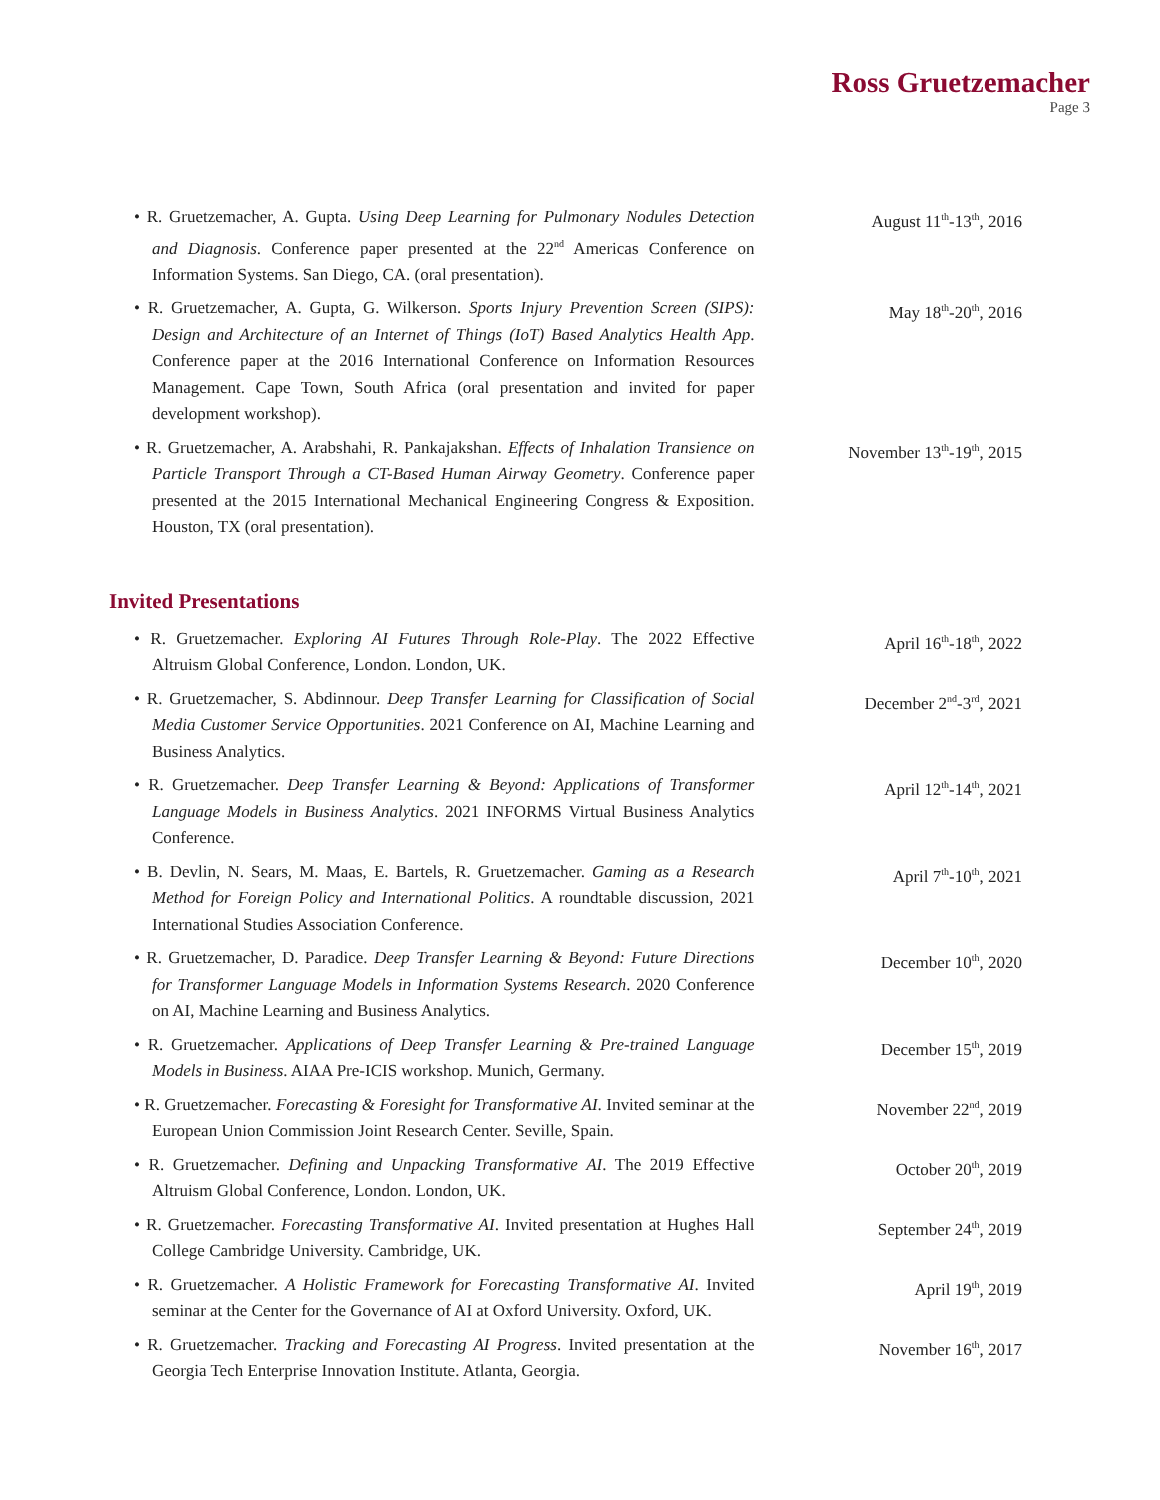Ross Gruetzemacher
Page 3
• R. Gruetzemacher, A. Gupta. Using Deep Learning for Pulmonary Nodules Detection and Diagnosis. Conference paper presented at the 22<sup>nd</sup> Americas Conference on Information Systems. San Diego, CA. (oral presentation).
August 11<sup>th</sup>-13<sup>th</sup>, 2016
• R. Gruetzemacher, A. Gupta, G. Wilkerson. Sports Injury Prevention Screen (SIPS): Design and Architecture of an Internet of Things (IoT) Based Analytics Health App. Conference paper at the 2016 International Conference on Information Resources Management. Cape Town, South Africa (oral presentation and invited for paper development workshop).
May 18<sup>th</sup>-20<sup>th</sup>, 2016
• R. Gruetzemacher, A. Arabshahi, R. Pankajakshan. Effects of Inhalation Transience on Particle Transport Through a CT-Based Human Airway Geometry. Conference paper presented at the 2015 International Mechanical Engineering Congress & Exposition. Houston, TX (oral presentation).
November 13<sup>th</sup>-19<sup>th</sup>, 2015
Invited Presentations
• R. Gruetzemacher. Exploring AI Futures Through Role-Play. The 2022 Effective Altruism Global Conference, London. London, UK.
April 16<sup>th</sup>-18<sup>th</sup>, 2022
• R. Gruetzemacher, S. Abdinnour. Deep Transfer Learning for Classification of Social Media Customer Service Opportunities. 2021 Conference on AI, Machine Learning and Business Analytics.
December 2<sup>nd</sup>-3<sup>rd</sup>, 2021
• R. Gruetzemacher. Deep Transfer Learning & Beyond: Applications of Transformer Language Models in Business Analytics. 2021 INFORMS Virtual Business Analytics Conference.
April 12<sup>th</sup>-14<sup>th</sup>, 2021
• B. Devlin, N. Sears, M. Maas, E. Bartels, R. Gruetzemacher. Gaming as a Research Method for Foreign Policy and International Politics. A roundtable discussion, 2021 International Studies Association Conference.
April 7<sup>th</sup>-10<sup>th</sup>, 2021
• R. Gruetzemacher, D. Paradice. Deep Transfer Learning & Beyond: Future Directions for Transformer Language Models in Information Systems Research. 2020 Conference on AI, Machine Learning and Business Analytics.
December 10<sup>th</sup>, 2020
• R. Gruetzemacher. Applications of Deep Transfer Learning & Pre-trained Language Models in Business. AIAA Pre-ICIS workshop. Munich, Germany.
December 15<sup>th</sup>, 2019
• R. Gruetzemacher. Forecasting & Foresight for Transformative AI. Invited seminar at the European Union Commission Joint Research Center. Seville, Spain.
November 22<sup>nd</sup>, 2019
• R. Gruetzemacher. Defining and Unpacking Transformative AI. The 2019 Effective Altruism Global Conference, London. London, UK.
October 20<sup>th</sup>, 2019
• R. Gruetzemacher. Forecasting Transformative AI. Invited presentation at Hughes Hall College Cambridge University. Cambridge, UK.
September 24<sup>th</sup>, 2019
• R. Gruetzemacher. A Holistic Framework for Forecasting Transformative AI. Invited seminar at the Center for the Governance of AI at Oxford University. Oxford, UK.
April 19<sup>th</sup>, 2019
• R. Gruetzemacher. Tracking and Forecasting AI Progress. Invited presentation at the Georgia Tech Enterprise Innovation Institute. Atlanta, Georgia.
November 16<sup>th</sup>, 2017